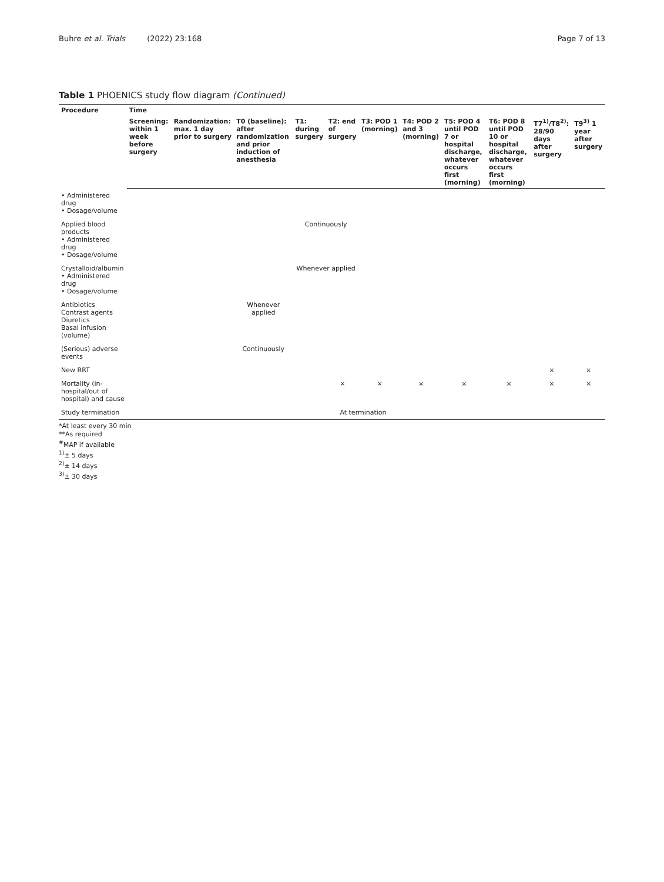Buhre et al. Trials (2022) 23:168
Page 7 of 13
Table 1 PHOENICS study flow diagram (Continued)
| Procedure | Time | | | | | | | | | | |
| --- | --- | --- | --- | --- | --- | --- | --- | --- | --- | --- | --- |
| | Screening: within 1 week before surgery | Randomization: max. 1 day prior to surgery | T0 (baseline): after randomization and prior induction of anesthesia | T1: during surgery | T2: end of surgery | T3: POD 1 (morning) | T4: POD 2 and 3 (morning) | T5: POD 4 until POD 7 or hospital discharge, whatever occurs first (morning) | T6: POD 8 until POD 10 or hospital discharge, whatever occurs first (morning) | T7<sup>1)</sup>/T8<sup>2)</sup>: 28/90 days after surgery | T9<sup>3)</sup> 1 year after surgery |
| • Administered drug • Dosage/volume | | | | | | | | | | | |
| Applied blood products • Administered drug • Dosage/volume | | | | Continuously | | | | | | | |
| Crystalloid/albumin • Administered drug • Dosage/volume | | | | Whenever applied | | | | | | | |
| Antibiotics Contrast agents Diuretics Basal infusion (volume) | | | Whenever applied | | | | | | | | |
| (Serious) adverse events | | | Continuously | | | | | | | | |
| New RRT | | | | | | | | | | × | × |
| Mortality (in-hospital/out of hospital) and cause | | | | | × | × | × | × | × | × | × |
| Study termination | | | | | At termination | | | | | | |
*At least every 30 min
**As required
<sup>#</sup> MAP if available
<sup>1)</sup>± 5 days
<sup>2)</sup>± 14 days
<sup>3)</sup>± 30 days